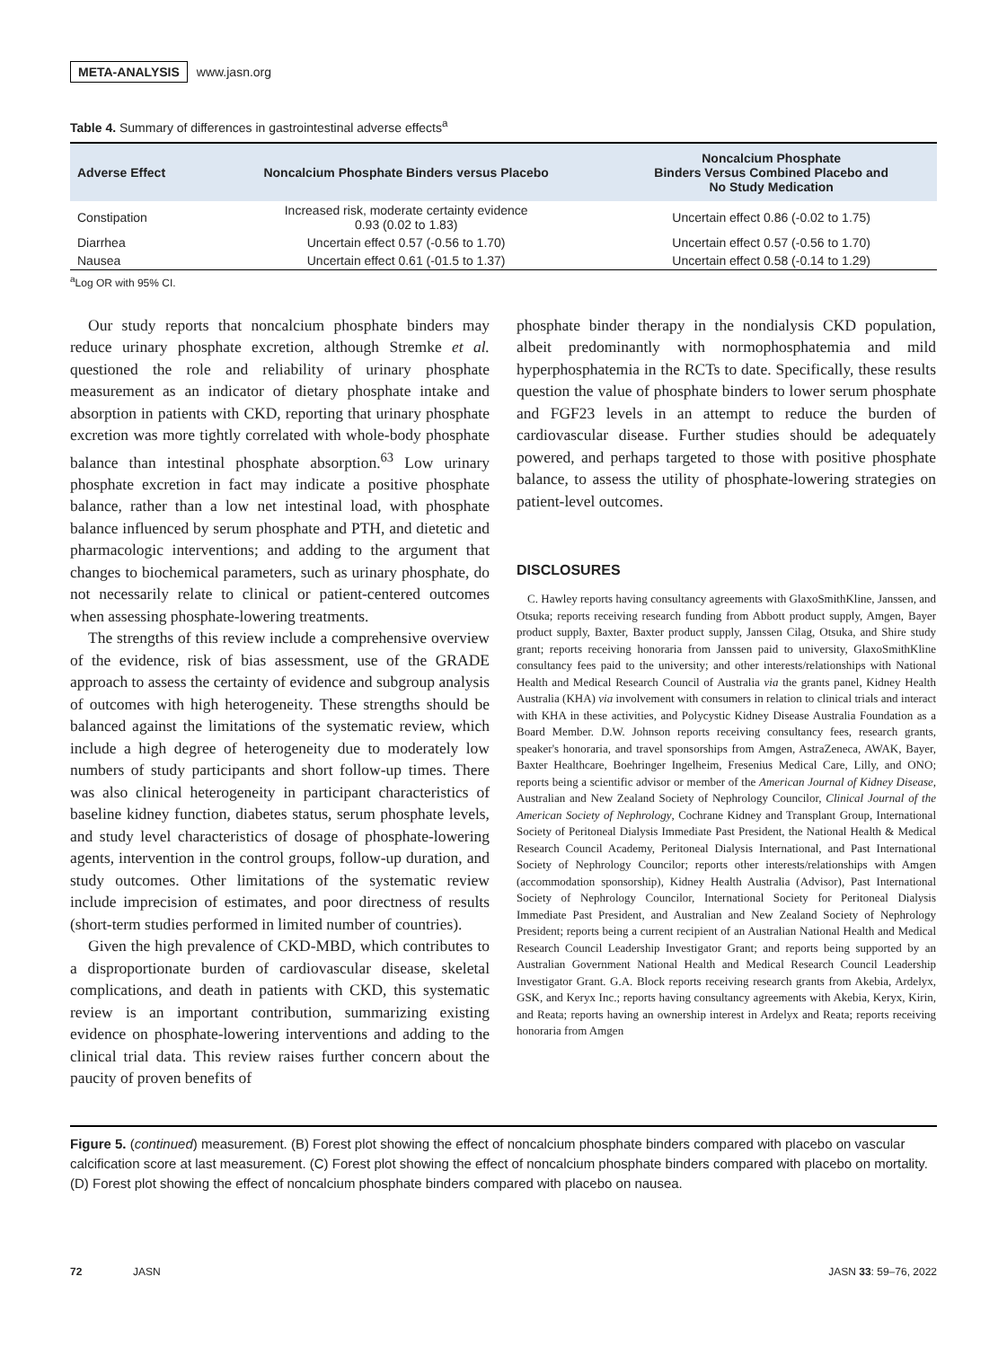META-ANALYSIS www.jasn.org
Table 4. Summary of differences in gastrointestinal adverse effects<sup>a</sup>
| Adverse Effect | Noncalcium Phosphate Binders versus Placebo | Noncalcium Phosphate Binders Versus Combined Placebo and No Study Medication |
| --- | --- | --- |
| Constipation | Increased risk, moderate certainty evidence 0.93 (0.02 to 1.83) | Uncertain effect 0.86 (-0.02 to 1.75) |
| Diarrhea | Uncertain effect 0.57 (-0.56 to 1.70) | Uncertain effect 0.57 (-0.56 to 1.70) |
| Nausea | Uncertain effect 0.61 (-01.5 to 1.37) | Uncertain effect 0.58 (-0.14 to 1.29) |
<sup>a</sup> Log OR with 95% CI.
Our study reports that noncalcium phosphate binders may reduce urinary phosphate excretion, although Stremke et al. questioned the role and reliability of urinary phosphate measurement as an indicator of dietary phosphate intake and absorption in patients with CKD, reporting that urinary phosphate excretion was more tightly correlated with whole-body phosphate balance than intestinal phosphate absorption.<sup>63</sup> Low urinary phosphate excretion in fact may indicate a positive phosphate balance, rather than a low net intestinal load, with phosphate balance influenced by serum phosphate and PTH, and dietetic and pharmacologic interventions; and adding to the argument that changes to biochemical parameters, such as urinary phosphate, do not necessarily relate to clinical or patient-centered outcomes when assessing phosphate-lowering treatments.
The strengths of this review include a comprehensive overview of the evidence, risk of bias assessment, use of the GRADE approach to assess the certainty of evidence and subgroup analysis of outcomes with high heterogeneity. These strengths should be balanced against the limitations of the systematic review, which include a high degree of heterogeneity due to moderately low numbers of study participants and short follow-up times. There was also clinical heterogeneity in participant characteristics of baseline kidney function, diabetes status, serum phosphate levels, and study level characteristics of dosage of phosphate-lowering agents, intervention in the control groups, follow-up duration, and study outcomes. Other limitations of the systematic review include imprecision of estimates, and poor directness of results (short-term studies performed in limited number of countries).
Given the high prevalence of CKD-MBD, which contributes to a disproportionate burden of cardiovascular disease, skeletal complications, and death in patients with CKD, this systematic review is an important contribution, summarizing existing evidence on phosphate-lowering interventions and adding to the clinical trial data. This review raises further concern about the paucity of proven benefits of
phosphate binder therapy in the nondialysis CKD population, albeit predominantly with normophosphatemia and mild hyperphosphatemia in the RCTs to date. Specifically, these results question the value of phosphate binders to lower serum phosphate and FGF23 levels in an attempt to reduce the burden of cardiovascular disease. Further studies should be adequately powered, and perhaps targeted to those with positive phosphate balance, to assess the utility of phosphate-lowering strategies on patient-level outcomes.
DISCLOSURES
C. Hawley reports having consultancy agreements with GlaxoSmithKline, Janssen, and Otsuka; reports receiving research funding from Abbott product supply, Amgen, Bayer product supply, Baxter, Baxter product supply, Janssen Cilag, Otsuka, and Shire study grant; reports receiving honoraria from Janssen paid to university, GlaxoSmithKline consultancy fees paid to the university; and other interests/relationships with National Health and Medical Research Council of Australia via the grants panel, Kidney Health Australia (KHA) via involvement with consumers in relation to clinical trials and interact with KHA in these activities, and Polycystic Kidney Disease Australia Foundation as a Board Member. D.W. Johnson reports receiving consultancy fees, research grants, speaker's honoraria, and travel sponsorships from Amgen, AstraZeneca, AWAK, Bayer, Baxter Healthcare, Boehringer Ingelheim, Fresenius Medical Care, Lilly, and ONO; reports being a scientific advisor or member of the American Journal of Kidney Disease, Australian and New Zealand Society of Nephrology Councilor, Clinical Journal of the American Society of Nephrology, Cochrane Kidney and Transplant Group, International Society of Peritoneal Dialysis Immediate Past President, the National Health & Medical Research Council Academy, Peritoneal Dialysis International, and Past International Society of Nephrology Councilor; reports other interests/relationships with Amgen (accommodation sponsorship), Kidney Health Australia (Advisor), Past International Society of Nephrology Councilor, International Society for Peritoneal Dialysis Immediate Past President, and Australian and New Zealand Society of Nephrology President; reports being a current recipient of an Australian National Health and Medical Research Council Leadership Investigator Grant; and reports being supported by an Australian Government National Health and Medical Research Council Leadership Investigator Grant. G.A. Block reports receiving research grants from Akebia, Ardelyx, GSK, and Keryx Inc.; reports having consultancy agreements with Akebia, Keryx, Kirin, and Reata; reports having an ownership interest in Ardelyx and Reata; reports receiving honoraria from Amgen
Figure 5. (continued) measurement. (B) Forest plot showing the effect of noncalcium phosphate binders compared with placebo on vascular calcification score at last measurement. (C) Forest plot showing the effect of noncalcium phosphate binders compared with placebo on mortality. (D) Forest plot showing the effect of noncalcium phosphate binders compared with placebo on nausea.
72 JASN JASN 33: 59–76, 2022